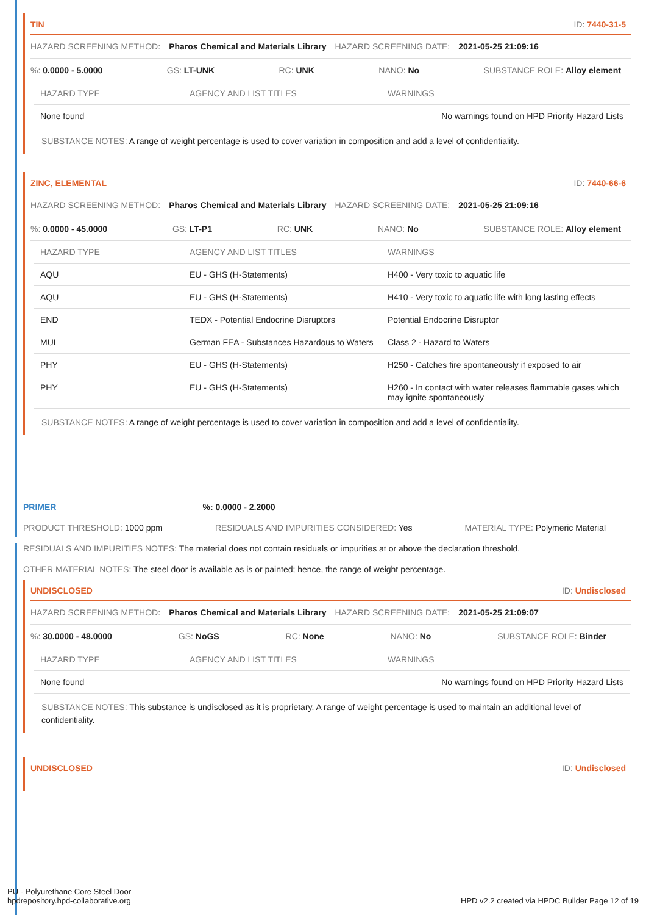TIN ID: 7440-31-5
HAZARD SCREENING METHOD: Pharos Chemical and Materials Library HAZARD SCREENING DATE: 2021-05-25 21:09:16
%: 0.0000 - 5.0000 GS: LT-UNK RC: UNK NANO: No SUBSTANCE ROLE: Alloy element
| HAZARD TYPE | AGENCY AND LIST TITLES | WARNINGS |
| --- | --- | --- |
| None found | | No warnings found on HPD Priority Hazard Lists |
SUBSTANCE NOTES: A range of weight percentage is used to cover variation in composition and add a level of confidentiality.
ZINC, ELEMENTAL ID: 7440-66-6
HAZARD SCREENING METHOD: Pharos Chemical and Materials Library HAZARD SCREENING DATE: 2021-05-25 21:09:16
%: 0.0000 - 45.0000 GS: LT-P1 RC: UNK NANO: No SUBSTANCE ROLE: Alloy element
| HAZARD TYPE | AGENCY AND LIST TITLES | WARNINGS |
| --- | --- | --- |
| AQU | EU - GHS (H-Statements) | H400 - Very toxic to aquatic life |
| AQU | EU - GHS (H-Statements) | H410 - Very toxic to aquatic life with long lasting effects |
| END | TEDX - Potential Endocrine Disruptors | Potential Endocrine Disruptor |
| MUL | German FEA - Substances Hazardous to Waters | Class 2 - Hazard to Waters |
| PHY | EU - GHS (H-Statements) | H250 - Catches fire spontaneously if exposed to air |
| PHY | EU - GHS (H-Statements) | H260 - In contact with water releases flammable gases which may ignite spontaneously |
SUBSTANCE NOTES: A range of weight percentage is used to cover variation in composition and add a level of confidentiality.
PRIMER%: 0.0000 - 2.2000
PRODUCT THRESHOLD: 1000 ppm RESIDUALS AND IMPURITIES CONSIDERED: Yes MATERIAL TYPE: Polymeric Material
RESIDUALS AND IMPURITIES NOTES: The material does not contain residuals or impurities at or above the declaration threshold.
OTHER MATERIAL NOTES: The steel door is available as is or painted; hence, the range of weight percentage.
UNDISCLOSED ID: Undisclosed
HAZARD SCREENING METHOD: Pharos Chemical and Materials Library HAZARD SCREENING DATE: 2021-05-25 21:09:07
%: 30.0000 - 48.0000 GS: NoGS RC: None NANO: No SUBSTANCE ROLE: Binder
| HAZARD TYPE | AGENCY AND LIST TITLES | WARNINGS |
| --- | --- | --- |
| None found | | No warnings found on HPD Priority Hazard Lists |
SUBSTANCE NOTES: This substance is undisclosed as it is proprietary. A range of weight percentage is used to maintain an additional level of confidentiality.
UNDISCLOSED ID: Undisclosed
PU - Polyurethane Core Steel Door
hpdrepository.hpd-collaborative.org
HPD v2.2 created via HPDC Builder Page 12 of 19